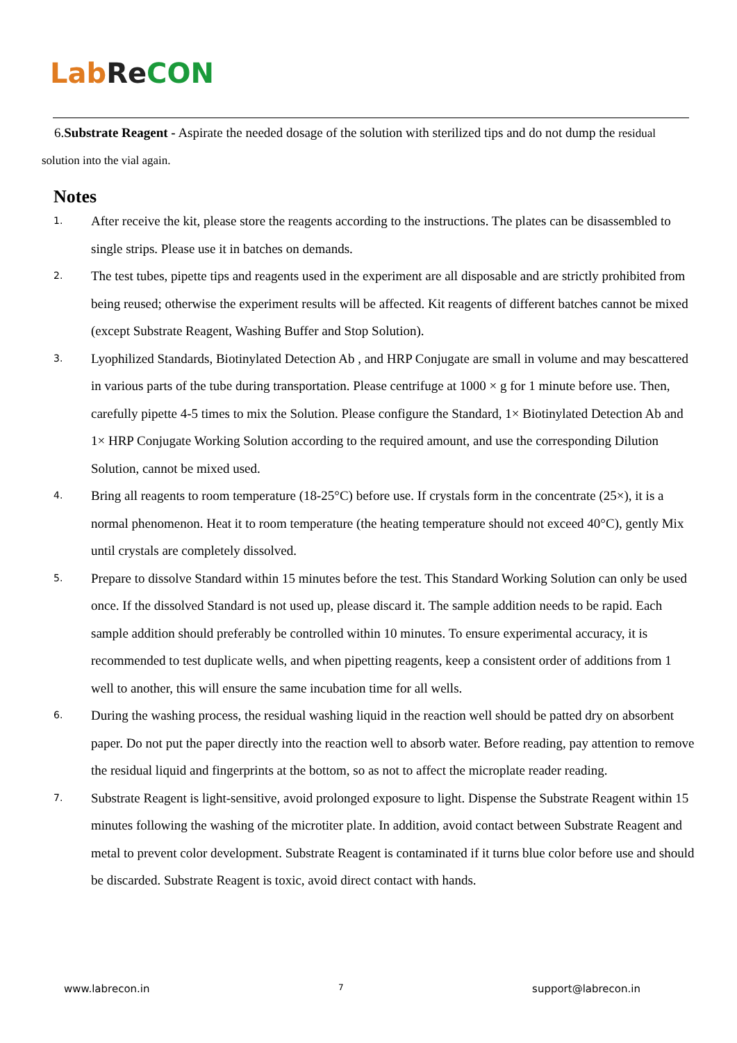Lab Re CON
6.Substrate Reagent - Aspirate the needed dosage of the solution with sterilized tips and do not dump the residual solution into the vial again.
Notes
1. After receive the kit, please store the reagents according to the instructions. The plates can be disassembled to single strips. Please use it in batches on demands.
2. The test tubes, pipette tips and reagents used in the experiment are all disposable and are strictly prohibited from being reused; otherwise the experiment results will be affected. Kit reagents of different batches cannot be mixed (except Substrate Reagent, Washing Buffer and Stop Solution).
3. Lyophilized Standards, Biotinylated Detection Ab , and HRP Conjugate are small in volume and may bescattered in various parts of the tube during transportation. Please centrifuge at 1000 × g for 1 minute before use. Then, carefully pipette 4-5 times to mix the Solution. Please configure the Standard, 1× Biotinylated Detection Ab and 1× HRP Conjugate Working Solution according to the required amount, and use the corresponding Dilution Solution, cannot be mixed used.
4. Bring all reagents to room temperature (18-25°C) before use. If crystals form in the concentrate (25×), it is a normal phenomenon. Heat it to room temperature (the heating temperature should not exceed 40°C), gently Mix until crystals are completely dissolved.
5. Prepare to dissolve Standard within 15 minutes before the test. This Standard Working Solution can only be used once. If the dissolved Standard is not used up, please discard it. The sample addition needs to be rapid. Each sample addition should preferably be controlled within 10 minutes. To ensure experimental accuracy, it is recommended to test duplicate wells, and when pipetting reagents, keep a consistent order of additions from 1 well to another, this will ensure the same incubation time for all wells.
6. During the washing process, the residual washing liquid in the reaction well should be patted dry on absorbent paper. Do not put the paper directly into the reaction well to absorb water. Before reading, pay attention to remove the residual liquid and fingerprints at the bottom, so as not to affect the microplate reader reading.
7. Substrate Reagent is light-sensitive, avoid prolonged exposure to light. Dispense the Substrate Reagent within 15 minutes following the washing of the microtiter plate. In addition, avoid contact between Substrate Reagent and metal to prevent color development. Substrate Reagent is contaminated if it turns blue color before use and should be discarded. Substrate Reagent is toxic, avoid direct contact with hands.
www.labrecon.in 7 support@labrecon.in